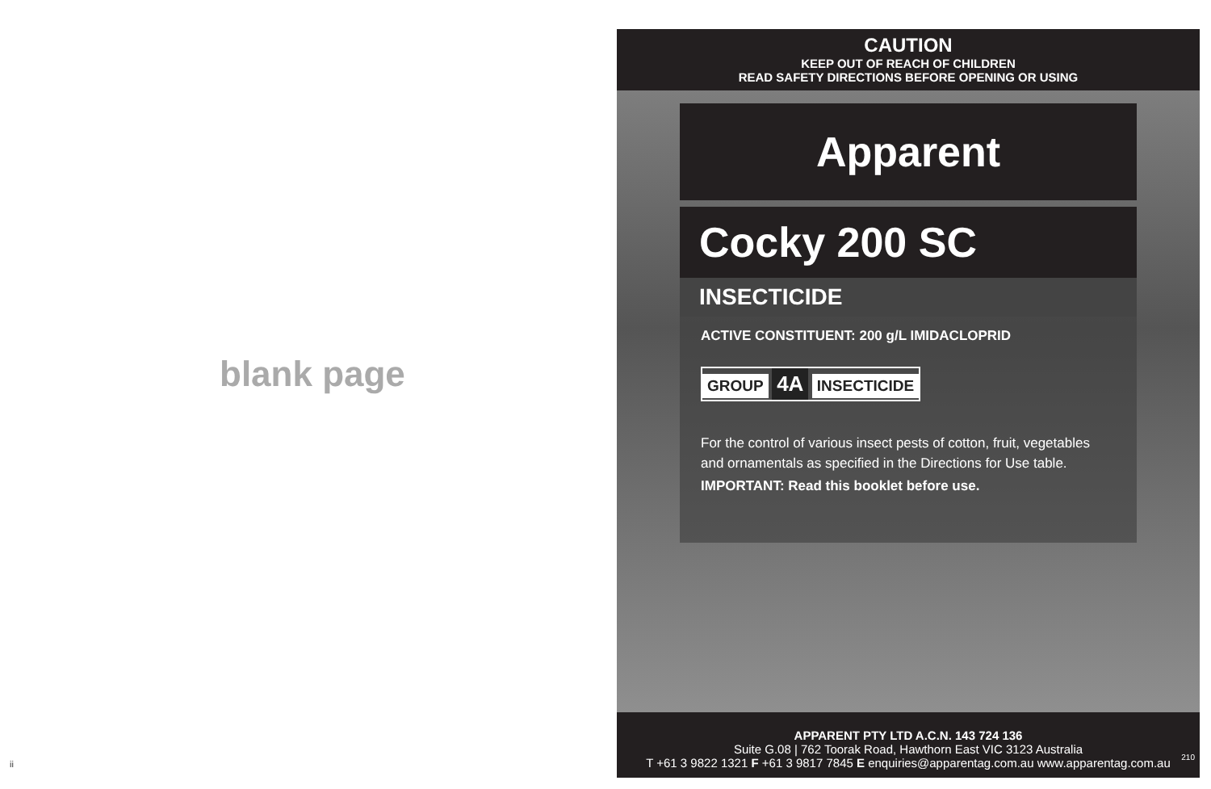blank page
ii
CAUTION
KEEP OUT OF REACH OF CHILDREN
READ SAFETY DIRECTIONS BEFORE OPENING OR USING
Apparent
Cocky 200 SC
INSECTICIDE
ACTIVE CONSTITUENT: 200 g/L IMIDACLOPRID
GROUP 4A INSECTICIDE
For the control of various insect pests of cotton, fruit, vegetables and ornamentals as specified in the Directions for Use table.
IMPORTANT: Read this booklet before use.
APPARENT PTY LTD A.C.N. 143 724 136
Suite G.08 | 762 Toorak Road, Hawthorn East VIC 3123 Australia
T +61 3 9822 1321 F +61 3 9817 7845 E enquiries@apparentag.com.au www.apparentag.com.au
210